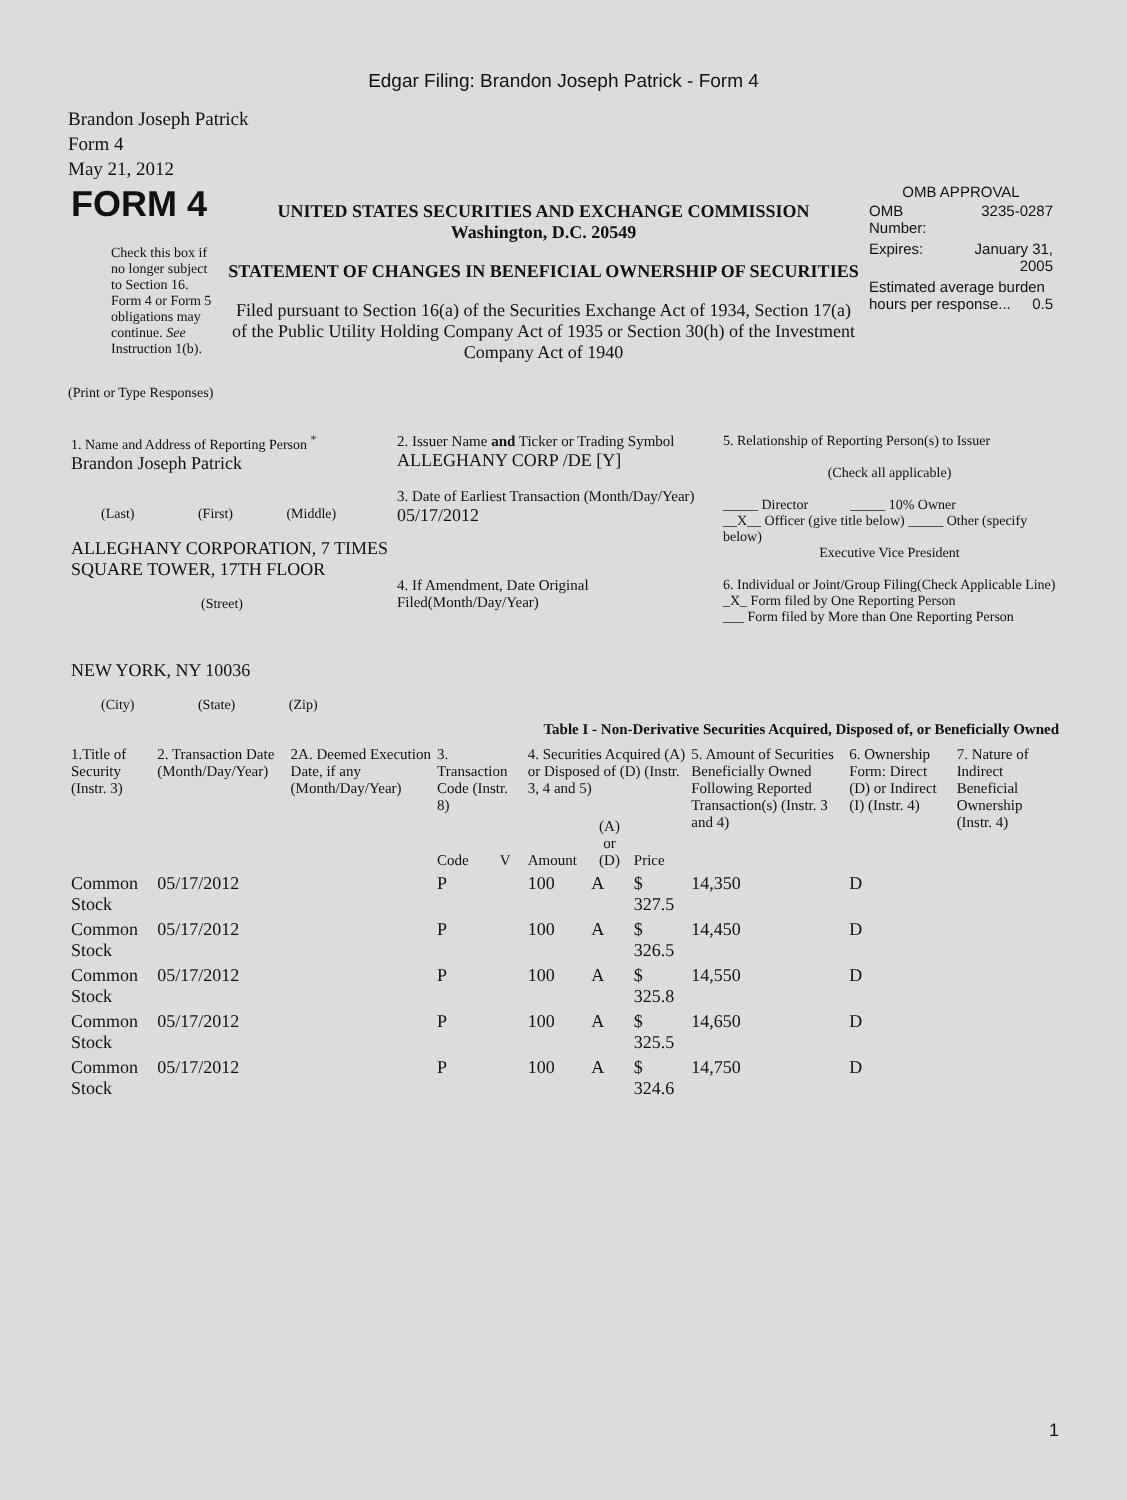Edgar Filing: Brandon Joseph Patrick - Form 4
Brandon Joseph Patrick
Form 4
May 21, 2012
| FORM 4 Check this box if no longer subject to Section 16. Form 4 or Form 5 obligations may continue. See Instruction 1(b). | UNITED STATES SECURITIES AND EXCHANGE COMMISSION Washington, D.C. 20549 STATEMENT OF CHANGES IN BENEFICIAL OWNERSHIP OF SECURITIES Filed pursuant to Section 16(a) of the Securities Exchange Act of 1934, Section 17(a) of the Public Utility Holding Company Act of 1935 or Section 30(h) of the Investment Company Act of 1940 | OMB APPROVAL / OMB Number: / 3235-0287 / / Expires: / January 31, 2005 / / Estimated average burden hours per response... 0.5 / / |
(Print or Type Responses)
| 1. Name and Address of Reporting Person <sup>*</sup> Brandon Joseph Patrick (Last) (First) (Middle) ALLEGHANY CORPORATION, 7 TIMES SQUARE TOWER, 17TH FLOOR (Street) NEW YORK, NY 10036 (City) (State) (Zip) | 2. Issuer Name and Ticker or Trading Symbol ALLEGHANY CORP /DE [Y] 3. Date of Earliest Transaction (Month/Day/Year) 05/17/2012 4. If Amendment, Date Original Filed(Month/Day/Year) | 5. Relationship of Reporting Person(s) to Issuer (Check all applicable) _____ Director _____ 10% Owner __X__ Officer (give title below) _____ Other (specify below) Executive Vice President 6. Individual or Joint/Group Filing(Check Applicable Line) _X_ Form filed by One Reporting Person ___ Form filed by More than One Reporting Person |
Table I - Non-Derivative Securities Acquired, Disposed of, or Beneficially Owned
| 1.Title of Security (Instr. 3) | 2. Transaction Date (Month/Day/Year) | 2A. Deemed Execution Date, if any (Month/Day/Year) | 3. Transaction Code (Instr. 8) | | 4. Securities Acquired (A) or Disposed of (D) (Instr. 3, 4 and 5) | | | 5. Amount of Securities Beneficially Owned Following Reported Transaction(s) (Instr. 3 and 4) | 6. Ownership Form: Direct (D) or Indirect (I) (Instr. 4) | 7. Nature of Indirect Beneficial Ownership (Instr. 4) |
| --- | --- | --- | --- | --- | --- | --- | --- | --- | --- | --- |
| | | | Code | V | Amount | (A) or (D) | Price | | | |
| Common Stock | 05/17/2012 | | P | | 100 | A | $ 327.5 | 14,350 | D | |
| Common Stock | 05/17/2012 | | P | | 100 | A | $ 326.5 | 14,450 | D | |
| Common Stock | 05/17/2012 | | P | | 100 | A | $ 325.8 | 14,550 | D | |
| Common Stock | 05/17/2012 | | P | | 100 | A | $ 325.5 | 14,650 | D | |
| Common Stock | 05/17/2012 | | P | | 100 | A | $ 324.6 | 14,750 | D | |
1